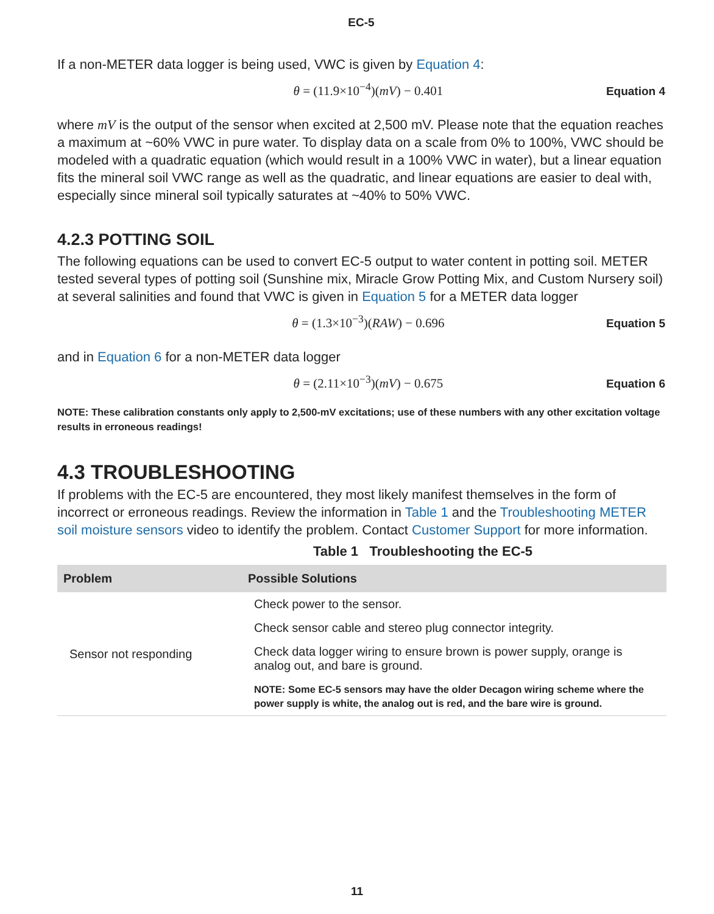EC-5
If a non-METER data logger is being used, VWC is given by Equation 4:
θ = (11.9×10<sup>−4</sup>)(mV) − 0.401 Equation 4
where mV is the output of the sensor when excited at 2,500 mV. Please note that the equation reaches a maximum at ~60% VWC in pure water. To display data on a scale from 0% to 100%, VWC should be modeled with a quadratic equation (which would result in a 100% VWC in water), but a linear equation fits the mineral soil VWC range as well as the quadratic, and linear equations are easier to deal with, especially since mineral soil typically saturates at ~40% to 50% VWC.
4.2.3 POTTING SOIL
The following equations can be used to convert EC-5 output to water content in potting soil. METER tested several types of potting soil (Sunshine mix, Miracle Grow Potting Mix, and Custom Nursery soil) at several salinities and found that VWC is given in Equation 5 for a METER data logger
θ = (1.3×10<sup>−3</sup>)(RAW) − 0.696 Equation 5
and in Equation 6 for a non-METER data logger
θ = (2.11×10<sup>−3</sup>)(mV) − 0.675 Equation 6
NOTE: These calibration constants only apply to 2,500-mV excitations; use of these numbers with any other excitation voltage results in erroneous readings!
4.3 TROUBLESHOOTING
If problems with the EC-5 are encountered, they most likely manifest themselves in the form of incorrect or erroneous readings. Review the information in Table 1 and the Troubleshooting METER soil moisture sensors video to identify the problem. Contact Customer Support for more information.
Table 1 Troubleshooting the EC-5
| Problem | Possible Solutions |
| --- | --- |
| Sensor not responding | Check power to the sensor. |
| | Check sensor cable and stereo plug connector integrity. |
| | Check data logger wiring to ensure brown is power supply, orange is analog out, and bare is ground. |
| | NOTE: Some EC-5 sensors may have the older Decagon wiring scheme where the power supply is white, the analog out is red, and the bare wire is ground. |
11